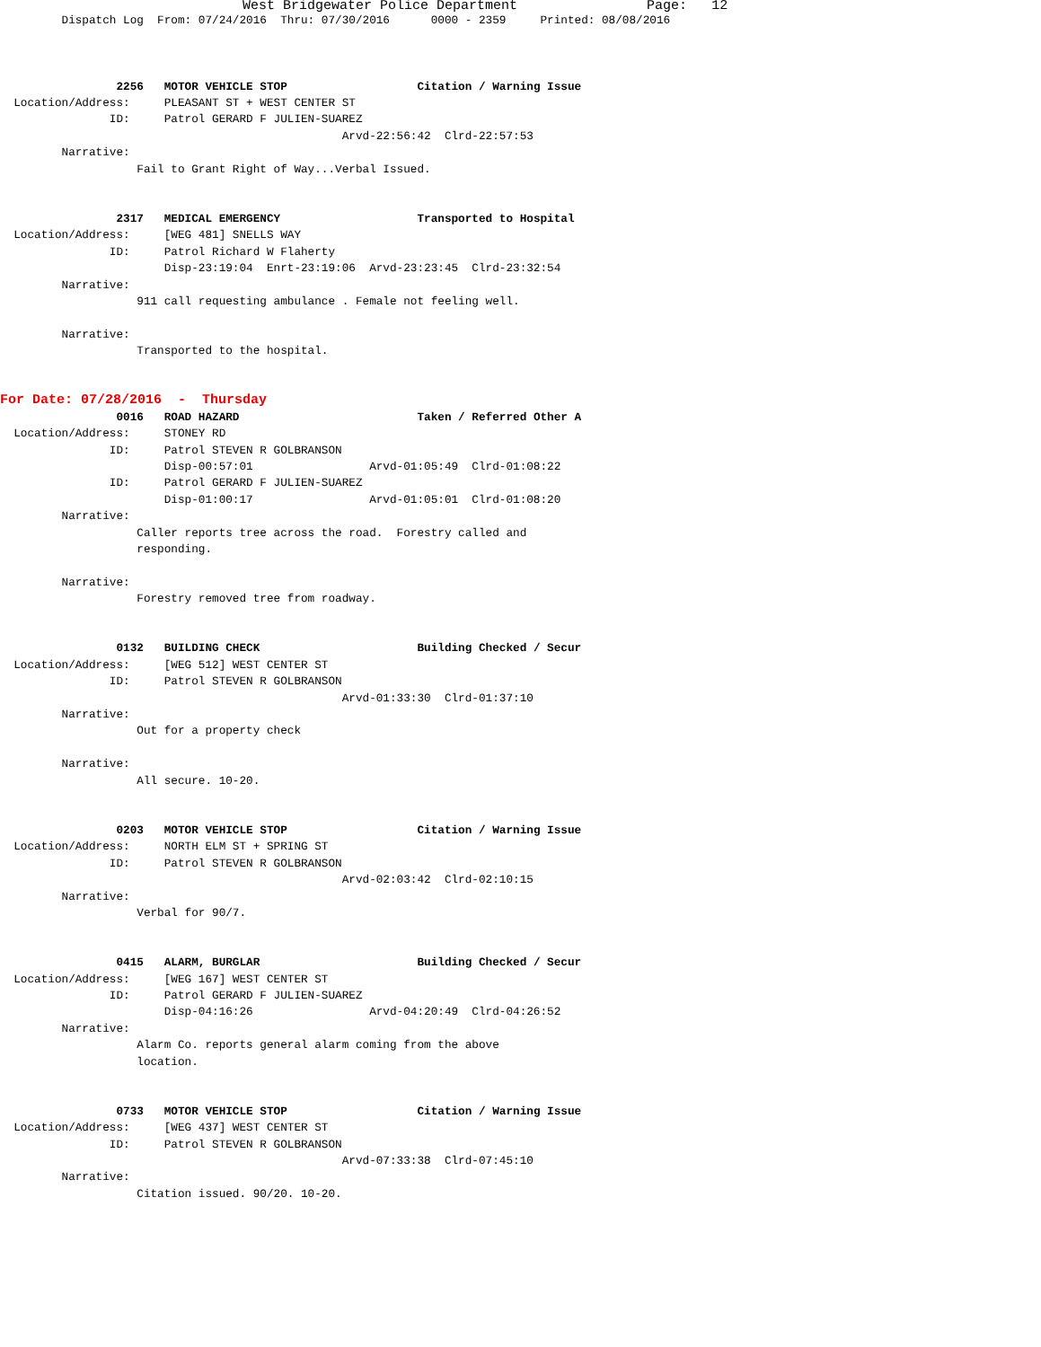West Bridgewater Police Department                Page:   12
         Dispatch Log  From: 07/24/2016  Thru: 07/30/2016      0000 - 2359     Printed: 08/08/2016



                 2256   MOTOR VEHICLE STOP                   Citation / Warning Issue
  Location/Address:     PLEASANT ST + WEST CENTER ST
                ID:     Patrol GERARD F JULIEN-SUAREZ
                                                  Arvd-22:56:42  Clrd-22:57:53
         Narrative:
                    Fail to Grant Right of Way...Verbal Issued.


                 2317   MEDICAL EMERGENCY                    Transported to Hospital
  Location/Address:     [WEG 481] SNELLS WAY
                ID:     Patrol Richard W Flaherty
                        Disp-23:19:04  Enrt-23:19:06  Arvd-23:23:45  Clrd-23:32:54
         Narrative:
                    911 call requesting ambulance . Female not feeling well.

         Narrative:
                    Transported to the hospital.
For Date: 07/28/2016  -  Thursday
                 0016   ROAD HAZARD                          Taken / Referred Other A
  Location/Address:     STONEY RD
                ID:     Patrol STEVEN R GOLBRANSON
                        Disp-00:57:01                 Arvd-01:05:49  Clrd-01:08:22
                ID:     Patrol GERARD F JULIEN-SUAREZ
                        Disp-01:00:17                 Arvd-01:05:01  Clrd-01:08:20
         Narrative:
                    Caller reports tree across the road.  Forestry called and
                    responding.

         Narrative:
                    Forestry removed tree from roadway.


                 0132   BUILDING CHECK                       Building Checked / Secur
  Location/Address:     [WEG 512] WEST CENTER ST
                ID:     Patrol STEVEN R GOLBRANSON
                                                  Arvd-01:33:30  Clrd-01:37:10
         Narrative:
                    Out for a property check

         Narrative:
                    All secure. 10-20.


                 0203   MOTOR VEHICLE STOP                   Citation / Warning Issue
  Location/Address:     NORTH ELM ST + SPRING ST
                ID:     Patrol STEVEN R GOLBRANSON
                                                  Arvd-02:03:42  Clrd-02:10:15
         Narrative:
                    Verbal for 90/7.


                 0415   ALARM, BURGLAR                       Building Checked / Secur
  Location/Address:     [WEG 167] WEST CENTER ST
                ID:     Patrol GERARD F JULIEN-SUAREZ
                        Disp-04:16:26                 Arvd-04:20:49  Clrd-04:26:52
         Narrative:
                    Alarm Co. reports general alarm coming from the above
                    location.


                 0733   MOTOR VEHICLE STOP                   Citation / Warning Issue
  Location/Address:     [WEG 437] WEST CENTER ST
                ID:     Patrol STEVEN R GOLBRANSON
                                                  Arvd-07:33:38  Clrd-07:45:10
         Narrative:
                    Citation issued. 90/20. 10-20.